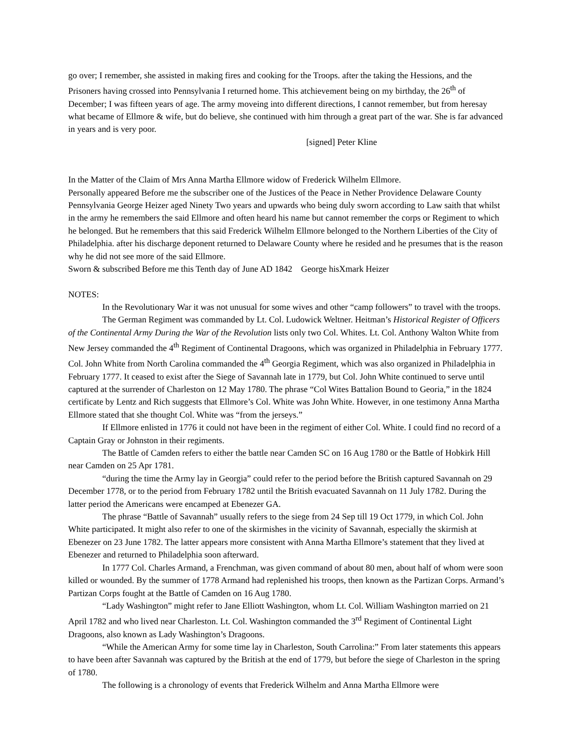go over; I remember, she assisted in making fires and cooking for the Troops. after the taking the Hessions, and the Prisoners having crossed into Pennsylvania I returned home. This atchievement being on my birthday, the 26<sup>th</sup> of December; I was fifteen years of age. The army moveing into different directions, I cannot remember, but from heresay what became of Ellmore & wife, but do believe, she continued with him through a great part of the war. She is far advanced in years and is very poor.
[signed] Peter Kline
In the Matter of the Claim of Mrs Anna Martha Ellmore widow of Frederick Wilhelm Ellmore.
Personally appeared Before me the subscriber one of the Justices of the Peace in Nether Providence Delaware County Pennsylvania George Heizer aged Ninety Two years and upwards who being duly sworn according to Law saith that whilst in the army he remembers the said Ellmore and often heard his name but cannot remember the corps or Regiment to which he belonged. But he remembers that this said Frederick Wilhelm Ellmore belonged to the Northern Liberties of the City of Philadelphia. after his discharge deponent returned to Delaware County where he resided and he presumes that is the reason why he did not see more of the said Ellmore.
Sworn & subscribed Before me this Tenth day of June AD 1842 George hisXmark Heizer
NOTES:
In the Revolutionary War it was not unusual for some wives and other “camp followers” to travel with the troops.
The German Regiment was commanded by Lt. Col. Ludowick Weltner. Heitman’s Historical Register of Officers of the Continental Army During the War of the Revolution lists only two Col. Whites. Lt. Col. Anthony Walton White from New Jersey commanded the 4<sup>th</sup> Regiment of Continental Dragoons, which was organized in Philadelphia in February 1777. Col. John White from North Carolina commanded the 4<sup>th</sup> Georgia Regiment, which was also organized in Philadelphia in February 1777. It ceased to exist after the Siege of Savannah late in 1779, but Col. John White continued to serve until captured at the surrender of Charleston on 12 May 1780. The phrase “Col Wites Battalion Bound to Georia,” in the 1824 certificate by Lentz and Rich suggests that Ellmore’s Col. White was John White. However, in one testimony Anna Martha Ellmore stated that she thought Col. White was “from the jerseys.”
If Ellmore enlisted in 1776 it could not have been in the regiment of either Col. White. I could find no record of a Captain Gray or Johnston in their regiments.
The Battle of Camden refers to either the battle near Camden SC on 16 Aug 1780 or the Battle of Hobkirk Hill near Camden on 25 Apr 1781.
“during the time the Army lay in Georgia” could refer to the period before the British captured Savannah on 29 December 1778, or to the period from February 1782 until the British evacuated Savannah on 11 July 1782. During the latter period the Americans were encamped at Ebenezer GA.
The phrase “Battle of Savannah” usually refers to the siege from 24 Sep till 19 Oct 1779, in which Col. John White participated. It might also refer to one of the skirmishes in the vicinity of Savannah, especially the skirmish at Ebenezer on 23 June 1782. The latter appears more consistent with Anna Martha Ellmore’s statement that they lived at Ebenezer and returned to Philadelphia soon afterward.
In 1777 Col. Charles Armand, a Frenchman, was given command of about 80 men, about half of whom were soon killed or wounded. By the summer of 1778 Armand had replenished his troops, then known as the Partizan Corps. Armand’s Partizan Corps fought at the Battle of Camden on 16 Aug 1780.
“Lady Washington” might refer to Jane Elliott Washington, whom Lt. Col. William Washington married on 21 April 1782 and who lived near Charleston. Lt. Col. Washington commanded the 3<sup>rd</sup> Regiment of Continental Light Dragoons, also known as Lady Washington’s Dragoons.
“While the American Army for some time lay in Charleston, South Carrolina:” From later statements this appears to have been after Savannah was captured by the British at the end of 1779, but before the siege of Charleston in the spring of 1780.
The following is a chronology of events that Frederick Wilhelm and Anna Martha Ellmore were